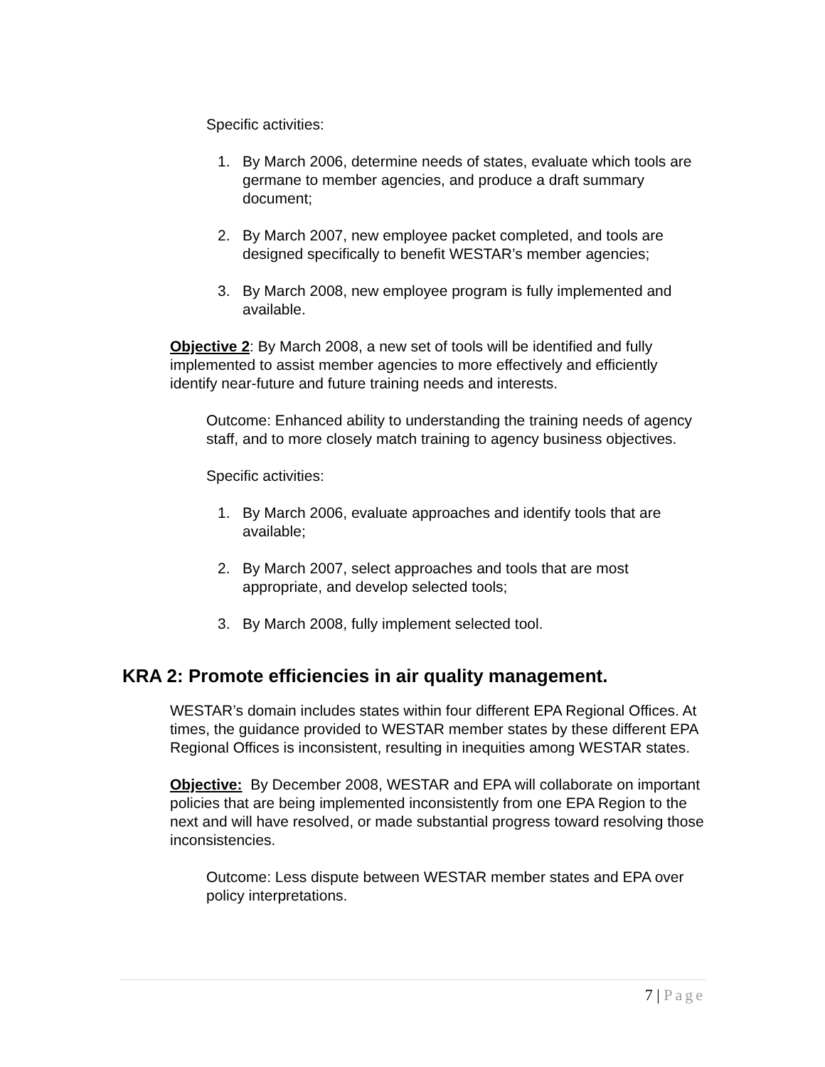Specific activities:
1. By March 2006, determine needs of states, evaluate which tools are germane to member agencies, and produce a draft summary document;
2. By March 2007, new employee packet completed, and tools are designed specifically to benefit WESTAR’s member agencies;
3. By March 2008, new employee program is fully implemented and available.
Objective 2: By March 2008, a new set of tools will be identified and fully implemented to assist member agencies to more effectively and efficiently identify near-future and future training needs and interests.
Outcome: Enhanced ability to understanding the training needs of agency staff, and to more closely match training to agency business objectives.
Specific activities:
1. By March 2006, evaluate approaches and identify tools that are available;
2. By March 2007, select approaches and tools that are most appropriate, and develop selected tools;
3. By March 2008, fully implement selected tool.
KRA 2: Promote efficiencies in air quality management.
WESTAR’s domain includes states within four different EPA Regional Offices. At times, the guidance provided to WESTAR member states by these different EPA Regional Offices is inconsistent, resulting in inequities among WESTAR states.
Objective: By December 2008, WESTAR and EPA will collaborate on important policies that are being implemented inconsistently from one EPA Region to the next and will have resolved, or made substantial progress toward resolving those inconsistencies.
Outcome: Less dispute between WESTAR member states and EPA over policy interpretations.
7 | Page